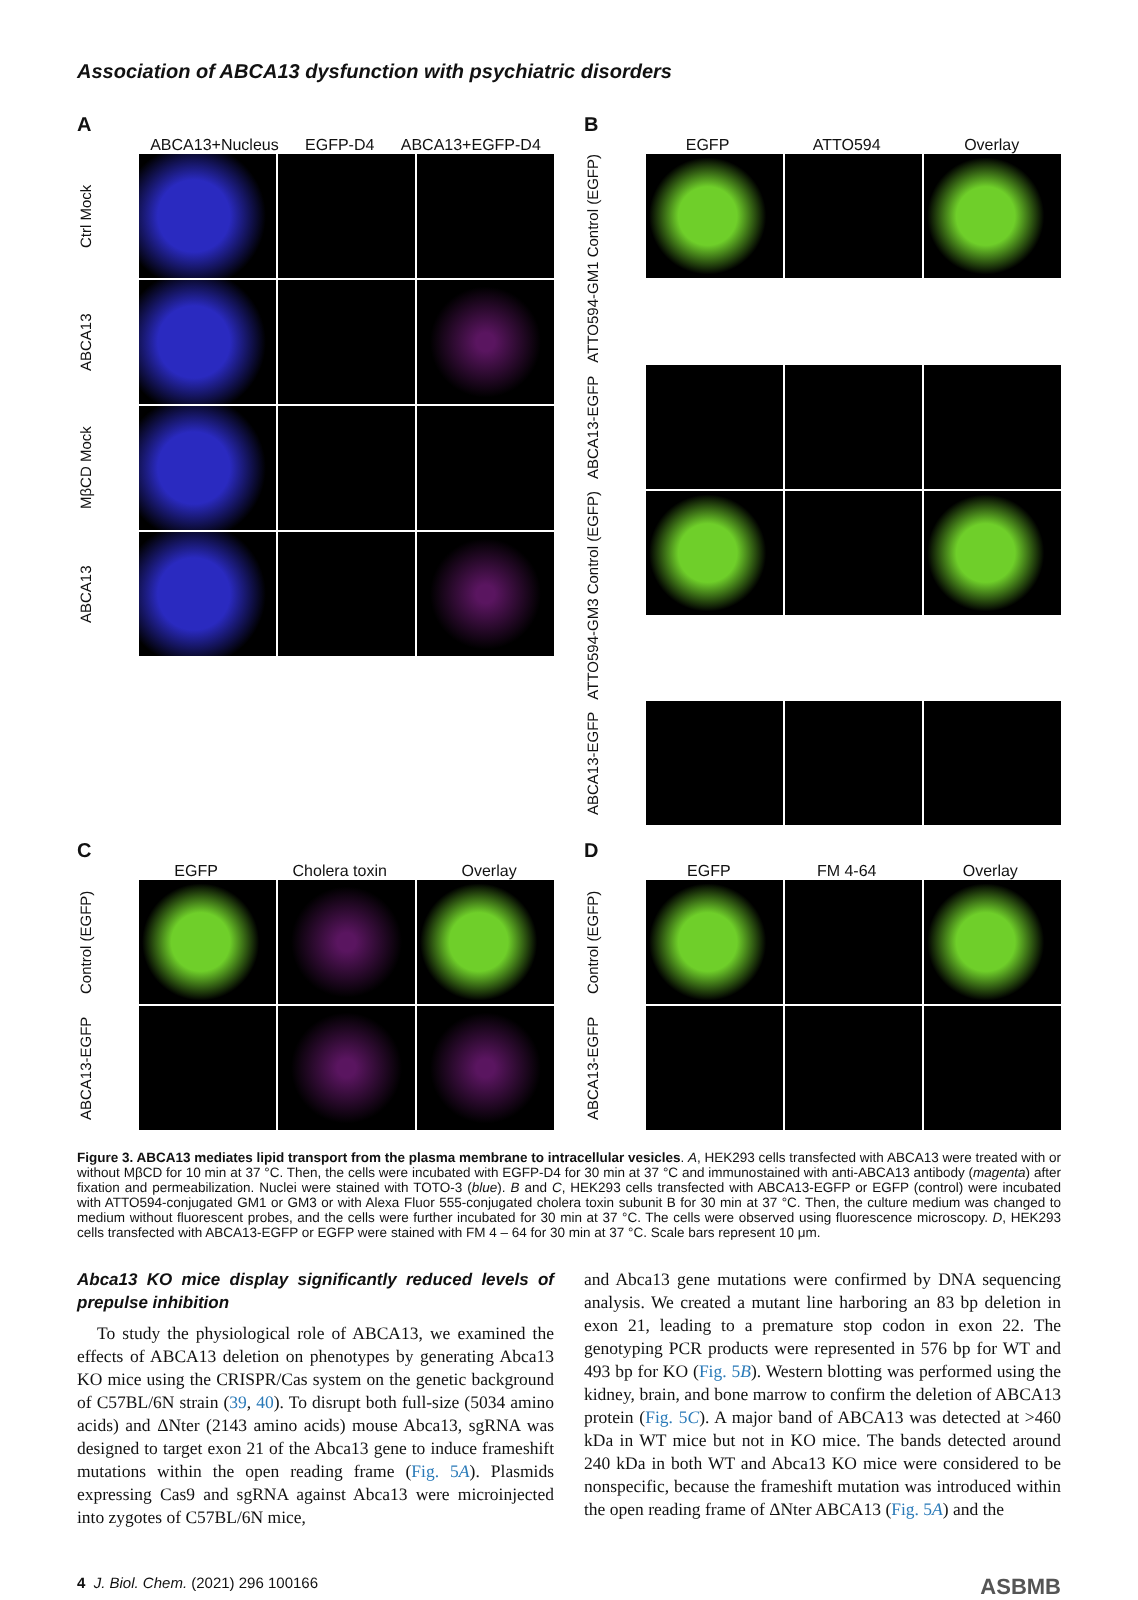Association of ABCA13 dysfunction with psychiatric disorders
A
ABCA13+Nucleus EGFP-D4 ABCA13+EGFP-D4
Ctrl Mock
ABCA13
MβCD Mock
ABCA13
B
EGFP ATTO594 Overlay
ATTO594-GM1 Control (EGFP)
ABCA13-EGFP
ATTO594-GM3 Control (EGFP)
ABCA13-EGFP
C
EGFP Cholera toxin Overlay
Control (EGFP)
ABCA13-EGFP
D
EGFP FM 4-64 Overlay
Control (EGFP)
ABCA13-EGFP
Figure 3. ABCA13 mediates lipid transport from the plasma membrane to intracellular vesicles. A, HEK293 cells transfected with ABCA13 were treated with or without MβCD for 10 min at 37 °C. Then, the cells were incubated with EGFP-D4 for 30 min at 37 °C and immunostained with anti-ABCA13 antibody (magenta) after fixation and permeabilization. Nuclei were stained with TOTO-3 (blue). B and C, HEK293 cells transfected with ABCA13-EGFP or EGFP (control) were incubated with ATTO594-conjugated GM1 or GM3 or with Alexa Fluor 555-conjugated cholera toxin subunit B for 30 min at 37 °C. Then, the culture medium was changed to medium without fluorescent probes, and the cells were further incubated for 30 min at 37 °C. The cells were observed using fluorescence microscopy. D, HEK293 cells transfected with ABCA13-EGFP or EGFP were stained with FM 4 – 64 for 30 min at 37 °C. Scale bars represent 10 μm.
Abca13 KO mice display significantly reduced levels of prepulse inhibition
To study the physiological role of ABCA13, we examined the effects of ABCA13 deletion on phenotypes by generating Abca13 KO mice using the CRISPR/Cas system on the genetic background of C57BL/6N strain (39, 40). To disrupt both full-size (5034 amino acids) and ΔNter (2143 amino acids) mouse Abca13, sgRNA was designed to target exon 21 of the Abca13 gene to induce frameshift mutations within the open reading frame (Fig. 5A). Plasmids expressing Cas9 and sgRNA against Abca13 were microinjected into zygotes of C57BL/6N mice,
and Abca13 gene mutations were confirmed by DNA sequencing analysis. We created a mutant line harboring an 83 bp deletion in exon 21, leading to a premature stop codon in exon 22. The genotyping PCR products were represented in 576 bp for WT and 493 bp for KO (Fig. 5B). Western blotting was performed using the kidney, brain, and bone marrow to confirm the deletion of ABCA13 protein (Fig. 5C). A major band of ABCA13 was detected at >460 kDa in WT mice but not in KO mice. The bands detected around 240 kDa in both WT and Abca13 KO mice were considered to be nonspecific, because the frameshift mutation was introduced within the open reading frame of ΔNter ABCA13 (Fig. 5A) and the
4 J. Biol. Chem. (2021) 296 100166 ASBMB